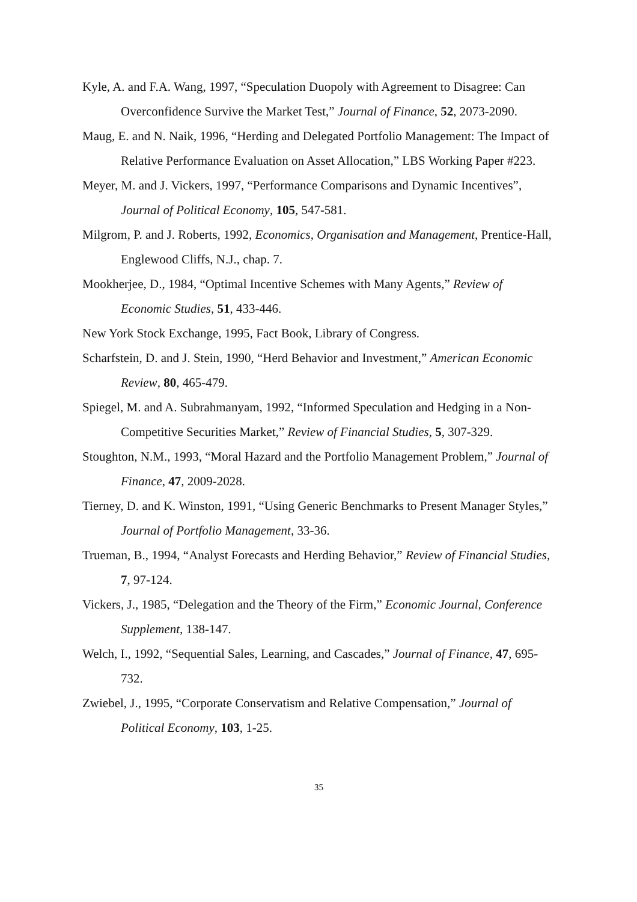Kyle, A. and F.A. Wang, 1997, “Speculation Duopoly with Agreement to Disagree: Can Overconfidence Survive the Market Test,” Journal of Finance, 52, 2073-2090.
Maug, E. and N. Naik, 1996, “Herding and Delegated Portfolio Management: The Impact of Relative Performance Evaluation on Asset Allocation,” LBS Working Paper #223.
Meyer, M. and J. Vickers, 1997, “Performance Comparisons and Dynamic Incentives”, Journal of Political Economy, 105, 547-581.
Milgrom, P. and J. Roberts, 1992, Economics, Organisation and Management, Prentice-Hall, Englewood Cliffs, N.J., chap. 7.
Mookherjee, D., 1984, “Optimal Incentive Schemes with Many Agents,” Review of Economic Studies, 51, 433-446.
New York Stock Exchange, 1995, Fact Book, Library of Congress.
Scharfstein, D. and J. Stein, 1990, “Herd Behavior and Investment,” American Economic Review, 80, 465-479.
Spiegel, M. and A. Subrahmanyam, 1992, “Informed Speculation and Hedging in a Non-Competitive Securities Market,” Review of Financial Studies, 5, 307-329.
Stoughton, N.M., 1993, “Moral Hazard and the Portfolio Management Problem,” Journal of Finance, 47, 2009-2028.
Tierney, D. and K. Winston, 1991, “Using Generic Benchmarks to Present Manager Styles,” Journal of Portfolio Management, 33-36.
Trueman, B., 1994, “Analyst Forecasts and Herding Behavior,” Review of Financial Studies, 7, 97-124.
Vickers, J., 1985, “Delegation and the Theory of the Firm,” Economic Journal, Conference Supplement, 138-147.
Welch, I., 1992, “Sequential Sales, Learning, and Cascades,” Journal of Finance, 47, 695-732.
Zwiebel, J., 1995, “Corporate Conservatism and Relative Compensation,” Journal of Political Economy, 103, 1-25.
35